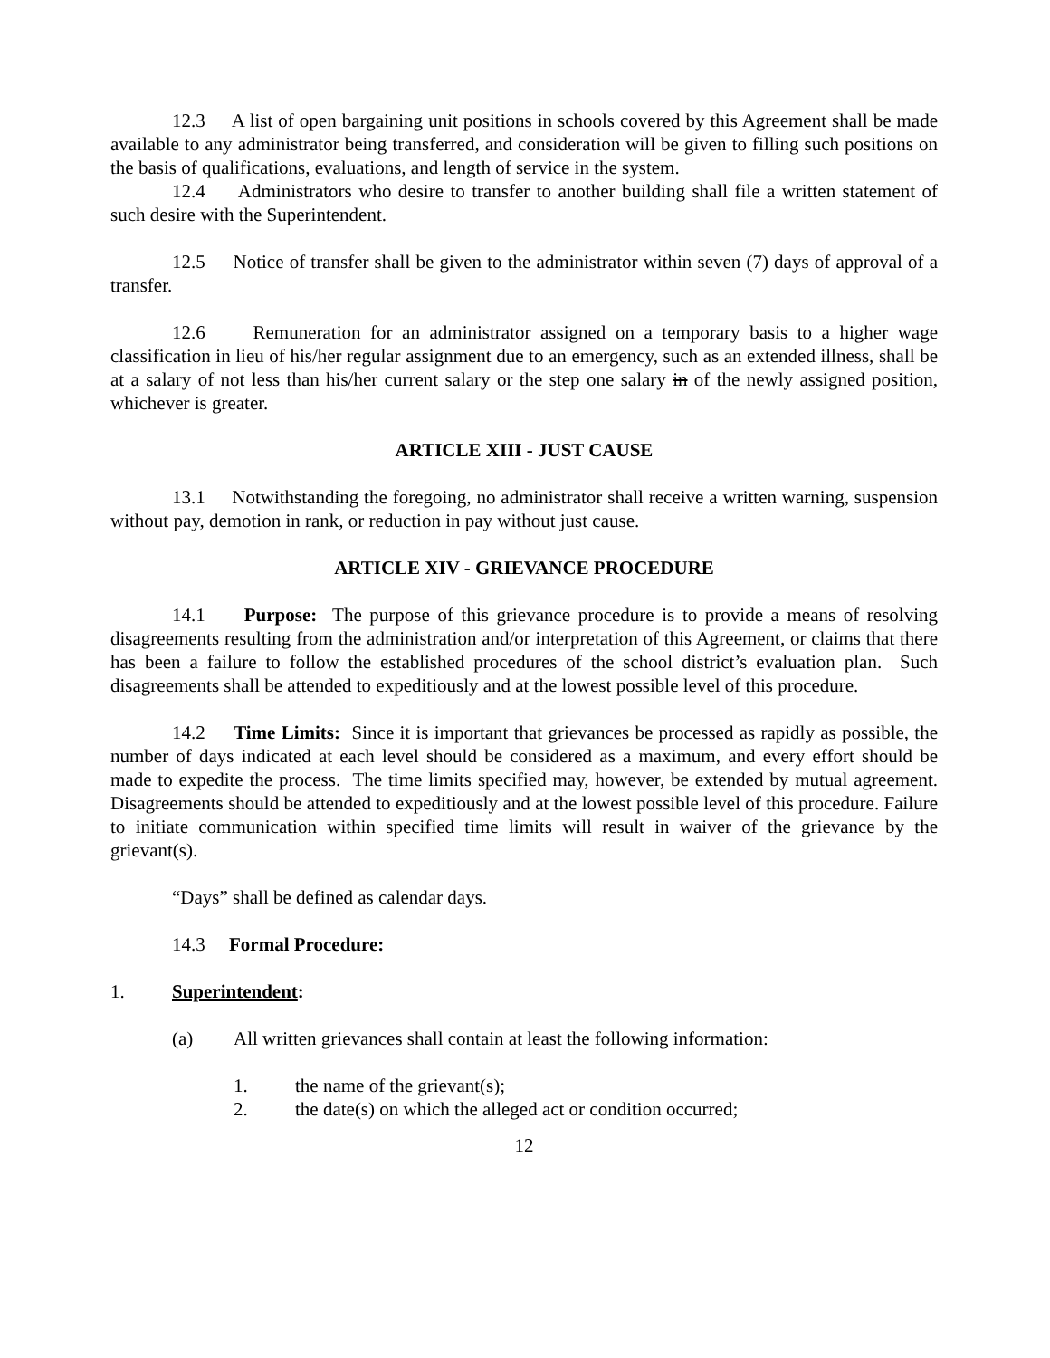12.3 A list of open bargaining unit positions in schools covered by this Agreement shall be made available to any administrator being transferred, and consideration will be given to filling such positions on the basis of qualifications, evaluations, and length of service in the system.
12.4 Administrators who desire to transfer to another building shall file a written statement of such desire with the Superintendent.
12.5 Notice of transfer shall be given to the administrator within seven (7) days of approval of a transfer.
12.6 Remuneration for an administrator assigned on a temporary basis to a higher wage classification in lieu of his/her regular assignment due to an emergency, such as an extended illness, shall be at a salary of not less than his/her current salary or the step one salary in of the newly assigned position, whichever is greater.
ARTICLE XIII - JUST CAUSE
13.1 Notwithstanding the foregoing, no administrator shall receive a written warning, suspension without pay, demotion in rank, or reduction in pay without just cause.
ARTICLE XIV - GRIEVANCE PROCEDURE
14.1 Purpose: The purpose of this grievance procedure is to provide a means of resolving disagreements resulting from the administration and/or interpretation of this Agreement, or claims that there has been a failure to follow the established procedures of the school district’s evaluation plan. Such disagreements shall be attended to expeditiously and at the lowest possible level of this procedure.
14.2 Time Limits: Since it is important that grievances be processed as rapidly as possible, the number of days indicated at each level should be considered as a maximum, and every effort should be made to expedite the process. The time limits specified may, however, be extended by mutual agreement. Disagreements should be attended to expeditiously and at the lowest possible level of this procedure. Failure to initiate communication within specified time limits will result in waiver of the grievance by the grievant(s).
“Days” shall be defined as calendar days.
14.3 Formal Procedure:
1. Superintendent:
(a) All written grievances shall contain at least the following information:
1. the name of the grievant(s);
2. the date(s) on which the alleged act or condition occurred;
12